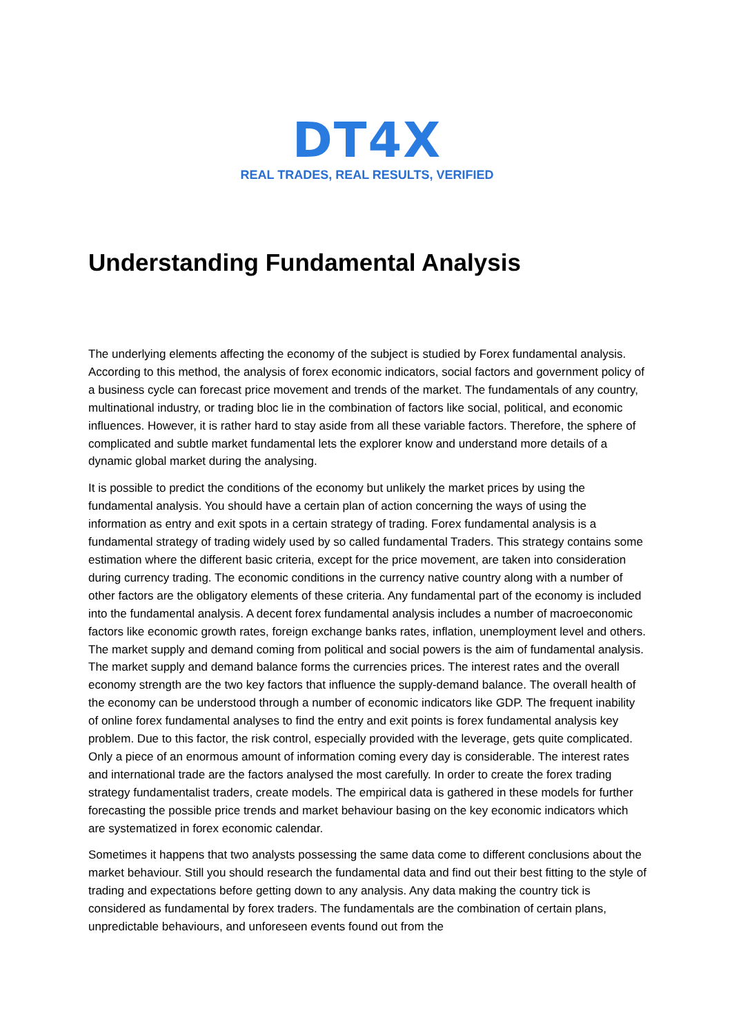DT4X
REAL TRADES, REAL RESULTS, VERIFIED
Understanding Fundamental Analysis
The underlying elements affecting the economy of the subject is studied by Forex fundamental analysis. According to this method, the analysis of forex economic indicators, social factors and government policy of a business cycle can forecast price movement and trends of the market. The fundamentals of any country, multinational industry, or trading bloc lie in the combination of factors like social, political, and economic influences. However, it is rather hard to stay aside from all these variable factors. Therefore, the sphere of complicated and subtle market fundamental lets the explorer know and understand more details of a dynamic global market during the analysing.
It is possible to predict the conditions of the economy but unlikely the market prices by using the fundamental analysis. You should have a certain plan of action concerning the ways of using the information as entry and exit spots in a certain strategy of trading. Forex fundamental analysis is a fundamental strategy of trading widely used by so called fundamental Traders. This strategy contains some estimation where the different basic criteria, except for the price movement, are taken into consideration during currency trading. The economic conditions in the currency native country along with a number of other factors are the obligatory elements of these criteria. Any fundamental part of the economy is included into the fundamental analysis. A decent forex fundamental analysis includes a number of macroeconomic factors like economic growth rates, foreign exchange banks rates, inflation, unemployment level and others. The market supply and demand coming from political and social powers is the aim of fundamental analysis. The market supply and demand balance forms the currencies prices. The interest rates and the overall economy strength are the two key factors that influence the supply-demand balance. The overall health of the economy can be understood through a number of economic indicators like GDP. The frequent inability of online forex fundamental analyses to find the entry and exit points is forex fundamental analysis key problem. Due to this factor, the risk control, especially provided with the leverage, gets quite complicated. Only a piece of an enormous amount of information coming every day is considerable. The interest rates and international trade are the factors analysed the most carefully. In order to create the forex trading strategy fundamentalist traders, create models. The empirical data is gathered in these models for further forecasting the possible price trends and market behaviour basing on the key economic indicators which are systematized in forex economic calendar.
Sometimes it happens that two analysts possessing the same data come to different conclusions about the market behaviour. Still you should research the fundamental data and find out their best fitting to the style of trading and expectations before getting down to any analysis. Any data making the country tick is considered as fundamental by forex traders. The fundamentals are the combination of certain plans, unpredictable behaviours, and unforeseen events found out from the